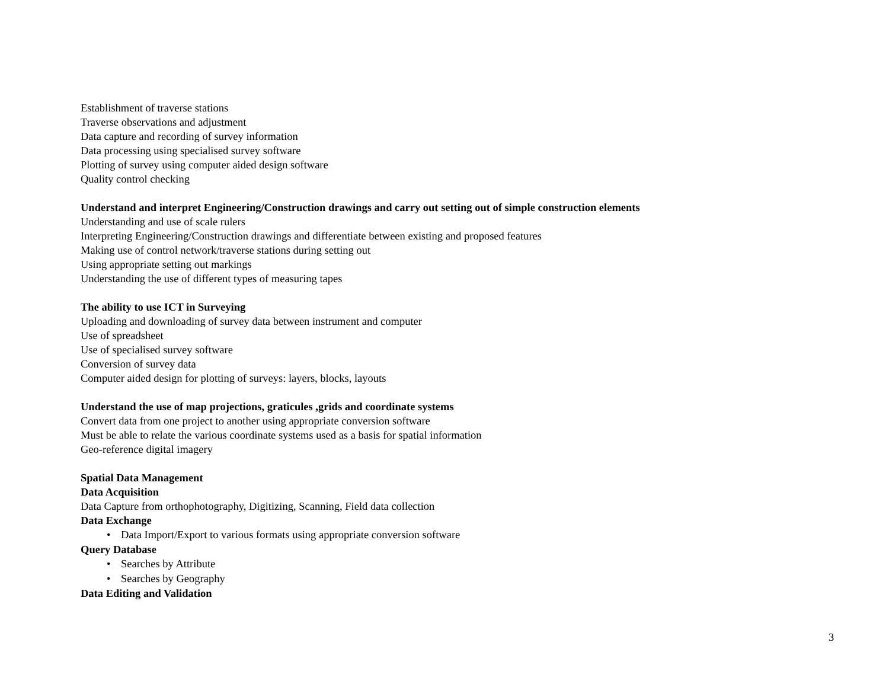Establishment of traverse stations
Traverse observations and adjustment
Data capture and recording of survey information
Data processing using specialised survey software
Plotting of survey using computer aided design software
Quality control checking
Understand and interpret Engineering/Construction drawings and carry out setting out of simple construction elements
Understanding and use of scale rulers
Interpreting Engineering/Construction drawings and differentiate between existing and proposed features
Making use of control network/traverse stations during setting out
Using appropriate setting out markings
Understanding the use of different types of measuring tapes
The ability to use ICT in Surveying
Uploading and downloading of survey data between instrument and computer
Use of spreadsheet
Use of specialised survey software
Conversion of survey data
Computer aided design for plotting of surveys: layers, blocks, layouts
Understand the use of map projections, graticules ,grids and coordinate systems
Convert data from one project to another using appropriate conversion software
Must be able to relate the various coordinate systems used as a basis for spatial information
Geo-reference digital imagery
Spatial Data Management
Data Acquisition
Data Capture from orthophotography, Digitizing, Scanning, Field data collection
Data Exchange
• Data Import/Export to various formats using appropriate conversion software
Query Database
• Searches by Attribute
• Searches by Geography
Data Editing and Validation
3